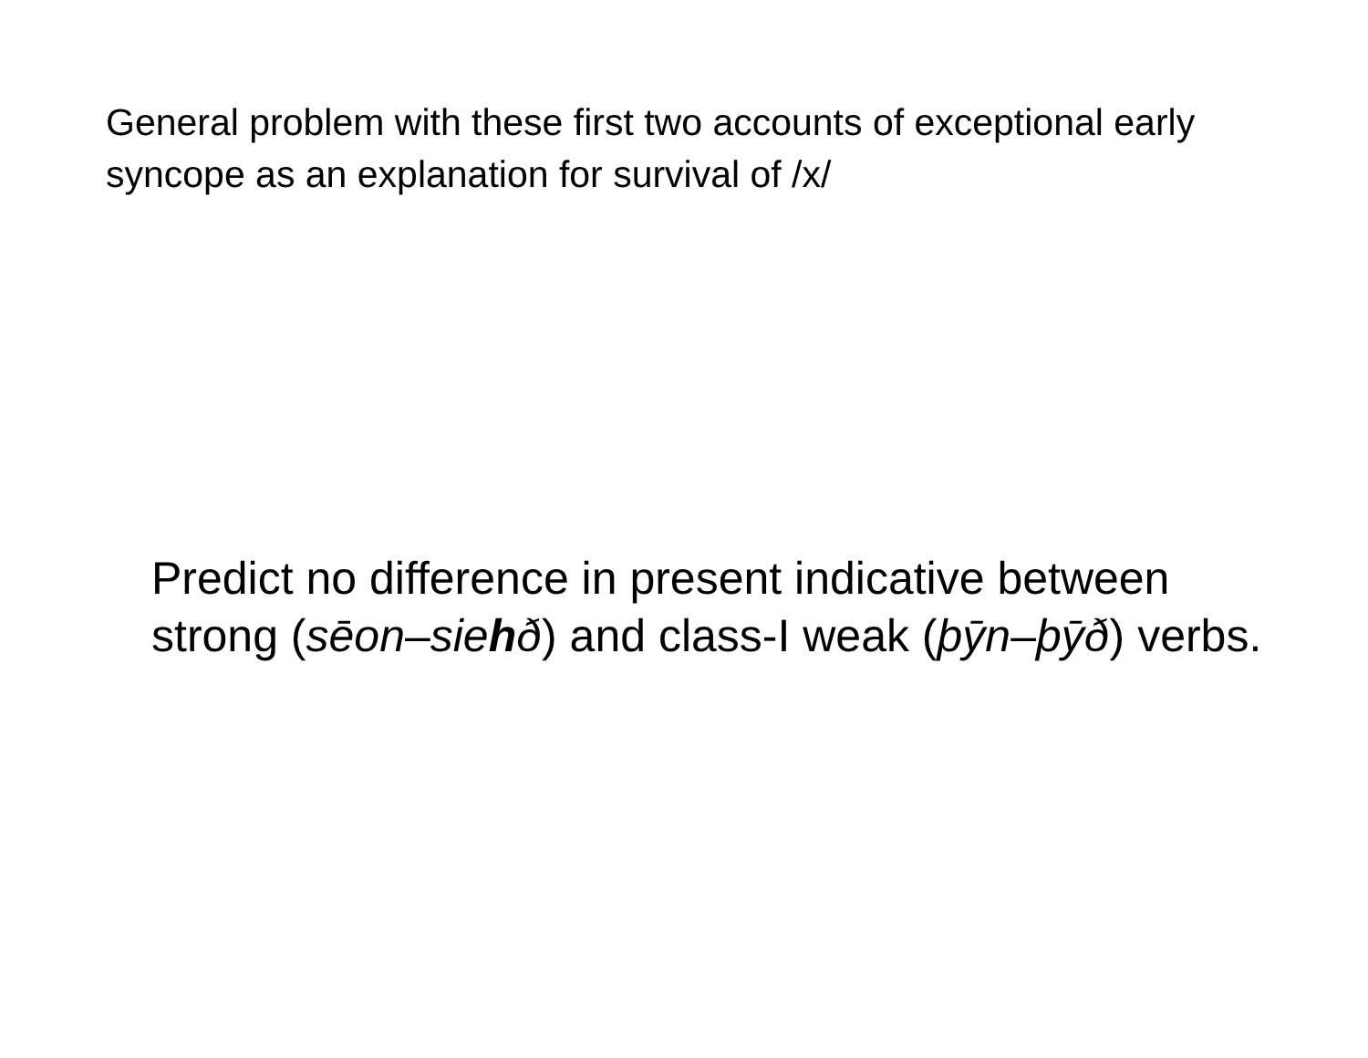General problem with these first two accounts of exceptional early syncope as an explanation for survival of /x/
Predict no difference in present indicative between strong (sēon–siehð) and class-I weak (þȳn–þȳð) verbs.